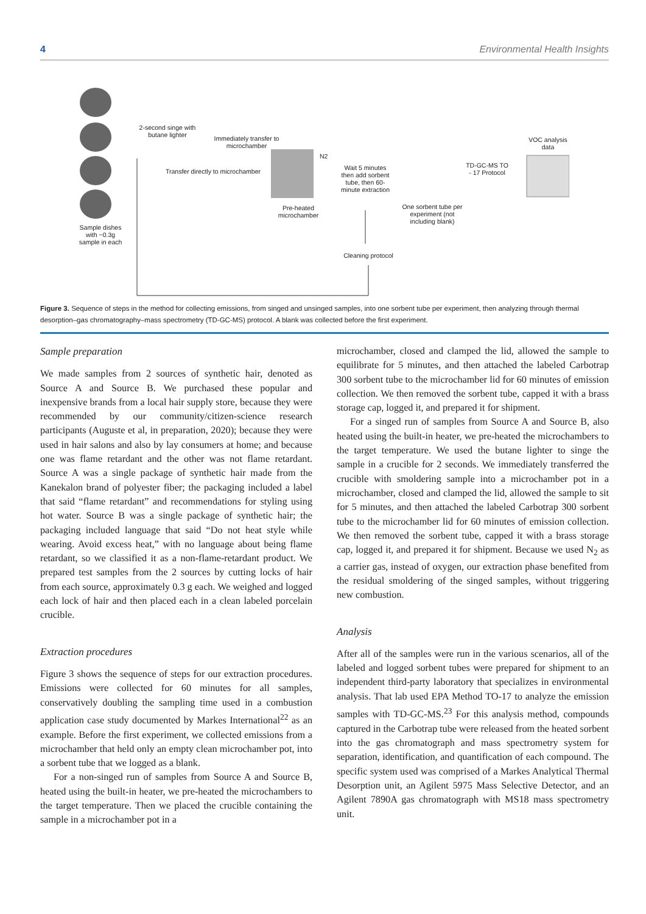4 Environmental Health Insights
Sample dishes with ~0.3g sample in each
2-second singe with butane lighter
Immediately transfer to microchamber
Transfer directly to microchamber
Pre-heated microchamber
N2
Wait 5 minutes then add sorbent tube, then 60-minute extraction
One sorbent tube per experiment (not including blank)
TD-GC-MS TO - 17 Protocol
VOC analysis data
Cleaning protocol
Figure 3. Sequence of steps in the method for collecting emissions, from singed and unsinged samples, into one sorbent tube per experiment, then analyzing through thermal desorption–gas chromatography–mass spectrometry (TD-GC-MS) protocol. A blank was collected before the first experiment.
Sample preparation
We made samples from 2 sources of synthetic hair, denoted as Source A and Source B. We purchased these popular and inexpensive brands from a local hair supply store, because they were recommended by our community/citizen-science research participants (Auguste et al, in preparation, 2020); because they were used in hair salons and also by lay consumers at home; and because one was flame retardant and the other was not flame retardant. Source A was a single package of synthetic hair made from the Kanekalon brand of polyester fiber; the packaging included a label that said “flame retardant” and recommendations for styling using hot water. Source B was a single package of synthetic hair; the packaging included language that said “Do not heat style while wearing. Avoid excess heat,” with no language about being flame retardant, so we classified it as a non-flame-retardant product. We prepared test samples from the 2 sources by cutting locks of hair from each source, approximately 0.3 g each. We weighed and logged each lock of hair and then placed each in a clean labeled porcelain crucible.
Extraction procedures
Figure 3 shows the sequence of steps for our extraction procedures. Emissions were collected for 60 minutes for all samples, conservatively doubling the sampling time used in a combustion application case study documented by Markes International<sup>22</sup> as an example. Before the first experiment, we collected emissions from a microchamber that held only an empty clean microchamber pot, into a sorbent tube that we logged as a blank.
For a non-singed run of samples from Source A and Source B, heated using the built-in heater, we pre-heated the microchambers to the target temperature. Then we placed the crucible containing the sample in a microchamber pot in a
microchamber, closed and clamped the lid, allowed the sample to equilibrate for 5 minutes, and then attached the labeled Carbotrap 300 sorbent tube to the microchamber lid for 60 minutes of emission collection. We then removed the sorbent tube, capped it with a brass storage cap, logged it, and prepared it for shipment.
For a singed run of samples from Source A and Source B, also heated using the built-in heater, we pre-heated the microchambers to the target temperature. We used the butane lighter to singe the sample in a crucible for 2 seconds. We immediately transferred the crucible with smoldering sample into a microchamber pot in a microchamber, closed and clamped the lid, allowed the sample to sit for 5 minutes, and then attached the labeled Carbotrap 300 sorbent tube to the microchamber lid for 60 minutes of emission collection. We then removed the sorbent tube, capped it with a brass storage cap, logged it, and prepared it for shipment. Because we used N<sub>2</sub> as a carrier gas, instead of oxygen, our extraction phase benefited from the residual smoldering of the singed samples, without triggering new combustion.
Analysis
After all of the samples were run in the various scenarios, all of the labeled and logged sorbent tubes were prepared for shipment to an independent third-party laboratory that specializes in environmental analysis. That lab used EPA Method TO-17 to analyze the emission samples with TD-GC-MS.<sup>23</sup> For this analysis method, compounds captured in the Carbotrap tube were released from the heated sorbent into the gas chromatograph and mass spectrometry system for separation, identification, and quantification of each compound. The specific system used was comprised of a Markes Analytical Thermal Desorption unit, an Agilent 5975 Mass Selective Detector, and an Agilent 7890A gas chromatograph with MS18 mass spectrometry unit.